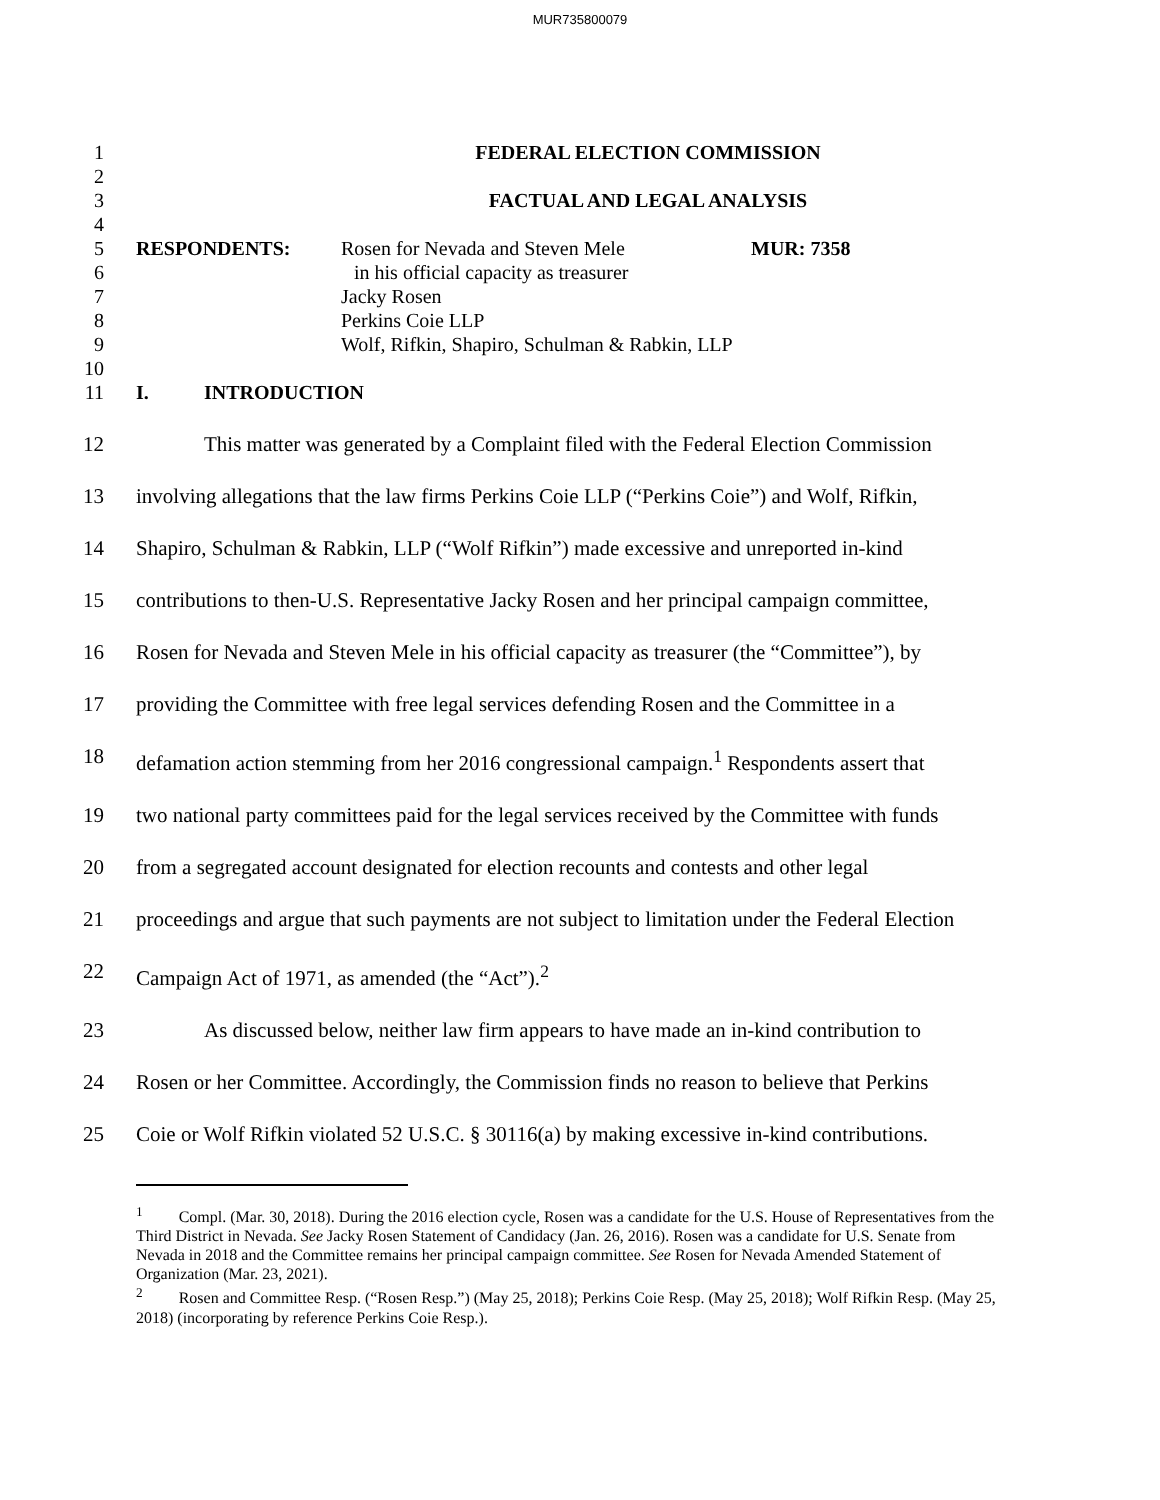MUR735800079
1 FEDERAL ELECTION COMMISSION
2
3 FACTUAL AND LEGAL ANALYSIS
4
5 RESPONDENTS: Rosen for Nevada and Steven Mele MUR: 7358
6 in his official capacity as treasurer
7 Jacky Rosen
8 Perkins Coie LLP
9 Wolf, Rifkin, Shapiro, Schulman & Rabkin, LLP
10
11 I. INTRODUCTION
12 This matter was generated by a Complaint filed with the Federal Election Commission
13 involving allegations that the law firms Perkins Coie LLP (“Perkins Coie”) and Wolf, Rifkin,
14 Shapiro, Schulman & Rabkin, LLP (“Wolf Rifkin”) made excessive and unreported in-kind
15 contributions to then-U.S. Representative Jacky Rosen and her principal campaign committee,
16 Rosen for Nevada and Steven Mele in his official capacity as treasurer (the “Committee”), by
17 providing the Committee with free legal services defending Rosen and the Committee in a
18 defamation action stemming from her 2016 congressional campaign.<sup>1</sup> Respondents assert that
19 two national party committees paid for the legal services received by the Committee with funds
20 from a segregated account designated for election recounts and contests and other legal
21 proceedings and argue that such payments are not subject to limitation under the Federal Election
22 Campaign Act of 1971, as amended (the “Act”).<sup>2</sup>
23 As discussed below, neither law firm appears to have made an in-kind contribution to
24 Rosen or her Committee. Accordingly, the Commission finds no reason to believe that Perkins
25 Coie or Wolf Rifkin violated 52 U.S.C. § 30116(a) by making excessive in-kind contributions.
<sup>1</sup> Compl. (Mar. 30, 2018). During the 2016 election cycle, Rosen was a candidate for the U.S. House of Representatives from the Third District in Nevada. See Jacky Rosen Statement of Candidacy (Jan. 26, 2016). Rosen was a candidate for U.S. Senate from Nevada in 2018 and the Committee remains her principal campaign committee. See Rosen for Nevada Amended Statement of Organization (Mar. 23, 2021).
<sup>2</sup> Rosen and Committee Resp. (“Rosen Resp.”) (May 25, 2018); Perkins Coie Resp. (May 25, 2018); Wolf Rifkin Resp. (May 25, 2018) (incorporating by reference Perkins Coie Resp.).